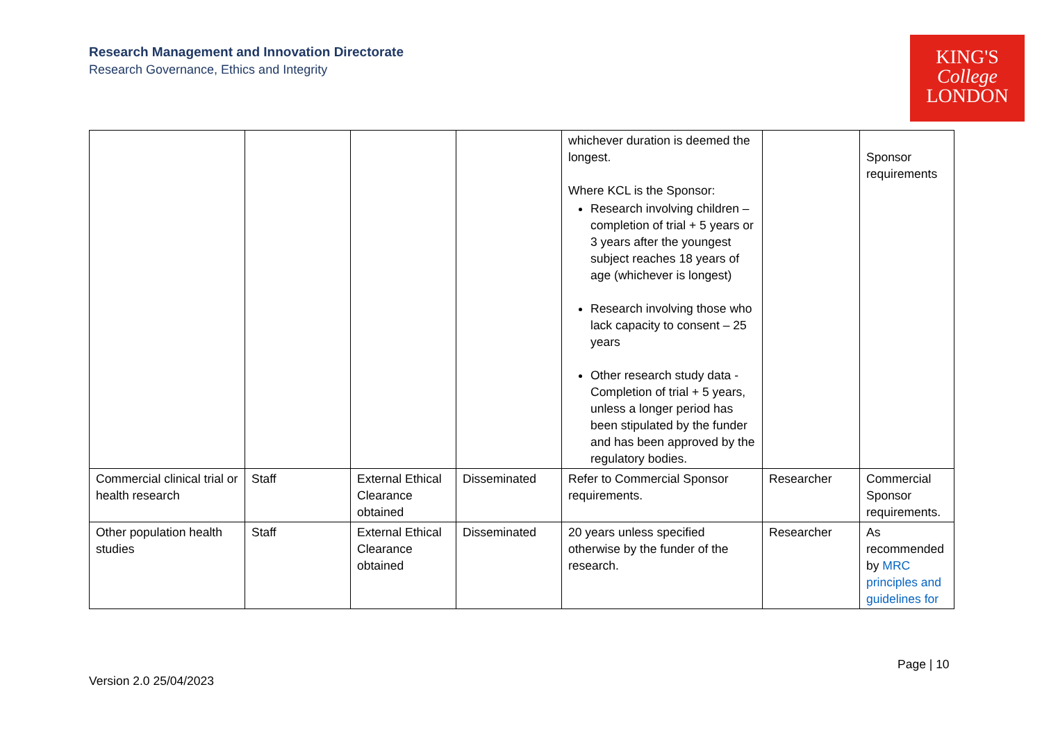Research Management and Innovation Directorate
Research Governance, Ethics and Integrity
KING'S
College
LONDON
| | | | | whichever duration is deemed the longest. Where KCL is the Sponsor: Research involving children – completion of trial + 5 years or 3 years after the youngest subject reaches 18 years of age (whichever is longest) Research involving those who lack capacity to consent – 25 years Other research study data - Completion of trial + 5 years, unless a longer period has been stipulated by the funder and has been approved by the regulatory bodies. | | Sponsor requirements |
| Commercial clinical trial or health research | Staff | External Ethical Clearance obtained | Disseminated | Refer to Commercial Sponsor requirements. | Researcher | Commercial Sponsor requirements. |
| Other population health studies | Staff | External Ethical Clearance obtained | Disseminated | 20 years unless specified otherwise by the funder of the research. | Researcher | As recommended by MRC principles and guidelines for |
Page | 10
Version 2.0 25/04/2023